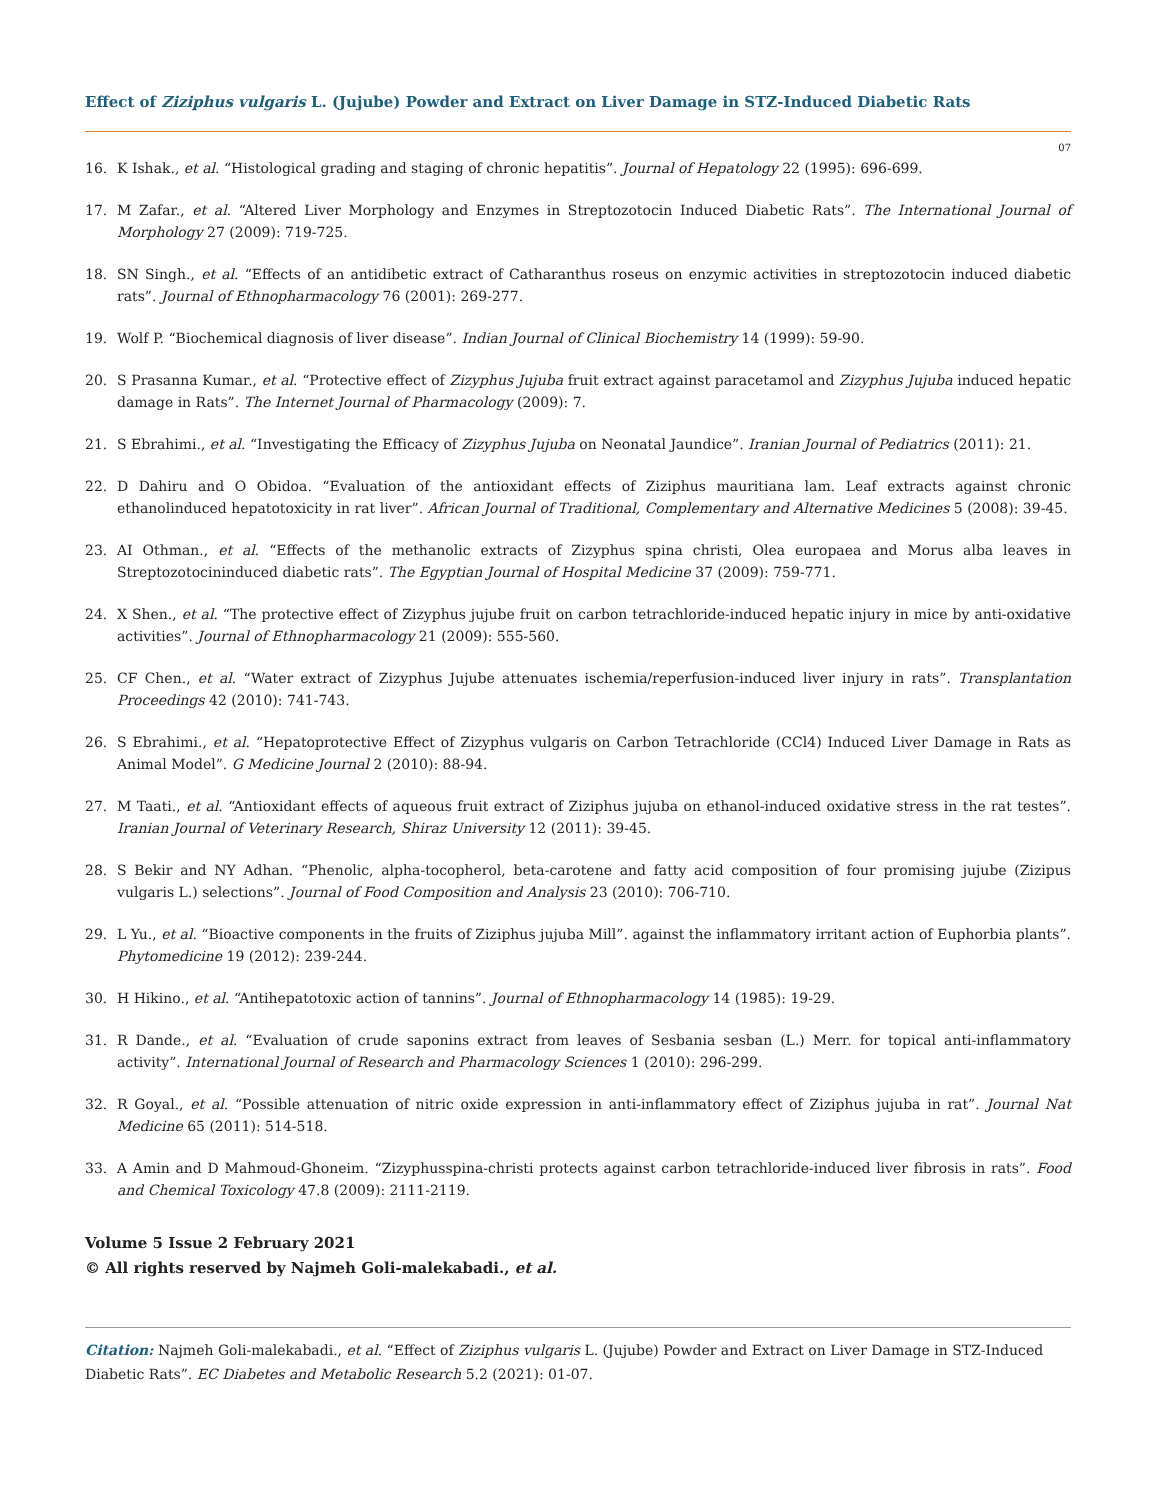Effect of Ziziphus vulgaris L. (Jujube) Powder and Extract on Liver Damage in STZ-Induced Diabetic Rats
07
16. K Ishak., et al. “Histological grading and staging of chronic hepatitis”. Journal of Hepatology 22 (1995): 696-699.
17. M Zafar., et al. “Altered Liver Morphology and Enzymes in Streptozotocin Induced Diabetic Rats”. The International Journal of Morphology 27 (2009): 719-725.
18. SN Singh., et al. “Effects of an antidibetic extract of Catharanthus roseus on enzymic activities in streptozotocin induced diabetic rats”. Journal of Ethnopharmacology 76 (2001): 269-277.
19. Wolf P. “Biochemical diagnosis of liver disease”. Indian Journal of Clinical Biochemistry 14 (1999): 59-90.
20. S Prasanna Kumar., et al. “Protective effect of Zizyphus Jujuba fruit extract against paracetamol and Zizyphus Jujuba induced hepatic damage in Rats”. The Internet Journal of Pharmacology (2009): 7.
21. S Ebrahimi., et al. “Investigating the Efficacy of Zizyphus Jujuba on Neonatal Jaundice”. Iranian Journal of Pediatrics (2011): 21.
22. D Dahiru and O Obidoa. “Evaluation of the antioxidant effects of Ziziphus mauritiana lam. Leaf extracts against chronic ethanolinduced hepatotoxicity in rat liver”. African Journal of Traditional, Complementary and Alternative Medicines 5 (2008): 39-45.
23. AI Othman., et al. “Effects of the methanolic extracts of Zizyphus spina christi, Olea europaea and Morus alba leaves in Streptozotocininduced diabetic rats”. The Egyptian Journal of Hospital Medicine 37 (2009): 759-771.
24. X Shen., et al. “The protective effect of Zizyphus jujube fruit on carbon tetrachloride-induced hepatic injury in mice by anti-oxidative activities”. Journal of Ethnopharmacology 21 (2009): 555-560.
25. CF Chen., et al. “Water extract of Zizyphus Jujube attenuates ischemia/reperfusion-induced liver injury in rats”. Transplantation Proceedings 42 (2010): 741-743.
26. S Ebrahimi., et al. “Hepatoprotective Effect of Zizyphus vulgaris on Carbon Tetrachloride (CCl4) Induced Liver Damage in Rats as Animal Model”. G Medicine Journal 2 (2010): 88-94.
27. M Taati., et al. “Antioxidant effects of aqueous fruit extract of Ziziphus jujuba on ethanol-induced oxidative stress in the rat testes”. Iranian Journal of Veterinary Research, Shiraz University 12 (2011): 39-45.
28. S Bekir and NY Adhan. “Phenolic, alpha-tocopherol, beta-carotene and fatty acid composition of four promising jujube (Zizipus vulgaris L.) selections”. Journal of Food Composition and Analysis 23 (2010): 706-710.
29. L Yu., et al. “Bioactive components in the fruits of Ziziphus jujuba Mill”. against the inflammatory irritant action of Euphorbia plants”. Phytomedicine 19 (2012): 239-244.
30. H Hikino., et al. “Antihepatotoxic action of tannins”. Journal of Ethnopharmacology 14 (1985): 19-29.
31. R Dande., et al. “Evaluation of crude saponins extract from leaves of Sesbania sesban (L.) Merr. for topical anti-inflammatory activity”. International Journal of Research and Pharmacology Sciences 1 (2010): 296-299.
32. R Goyal., et al. “Possible attenuation of nitric oxide expression in anti-inflammatory effect of Ziziphus jujuba in rat”. Journal Nat Medicine 65 (2011): 514-518.
33. A Amin and D Mahmoud-Ghoneim. “Zizyphusspina-christi protects against carbon tetrachloride-induced liver fibrosis in rats”. Food and Chemical Toxicology 47.8 (2009): 2111-2119.
Volume 5 Issue 2 February 2021
© All rights reserved by Najmeh Goli-malekabadi., et al.
Citation: Najmeh Goli-malekabadi., et al. “Effect of Ziziphus vulgaris L. (Jujube) Powder and Extract on Liver Damage in STZ-Induced Diabetic Rats”. EC Diabetes and Metabolic Research 5.2 (2021): 01-07.